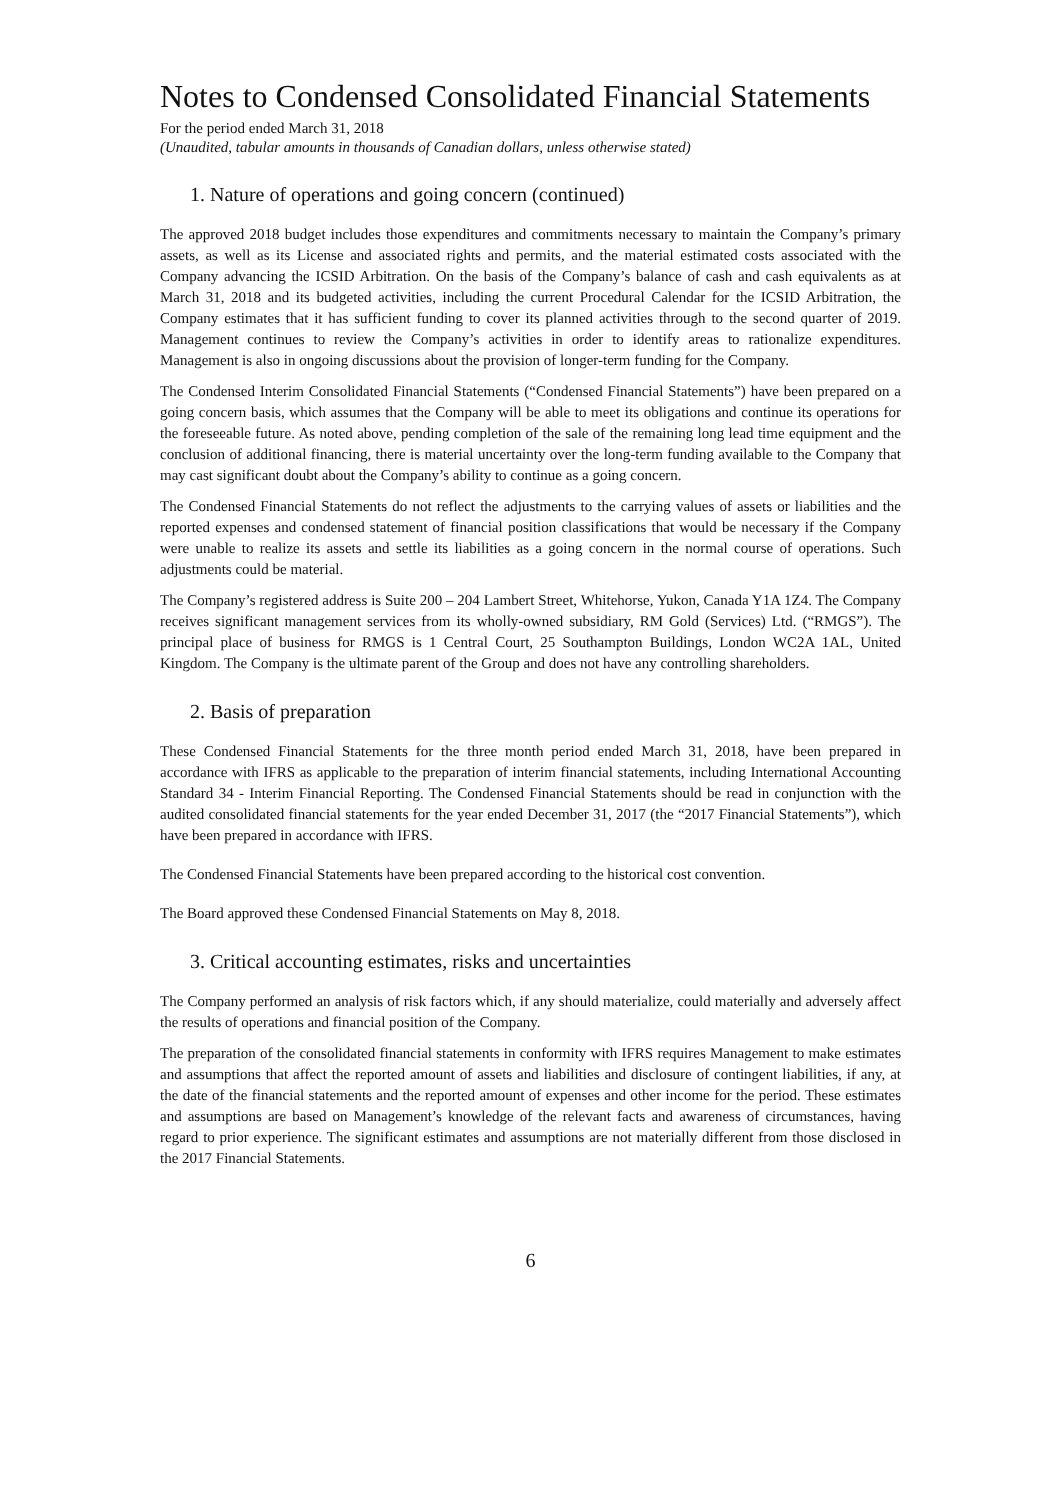Notes to Condensed Consolidated Financial Statements
For the period ended March 31, 2018
(Unaudited, tabular amounts in thousands of Canadian dollars, unless otherwise stated)
1. Nature of operations and going concern (continued)
The approved 2018 budget includes those expenditures and commitments necessary to maintain the Company’s primary assets, as well as its License and associated rights and permits, and the material estimated costs associated with the Company advancing the ICSID Arbitration. On the basis of the Company’s balance of cash and cash equivalents as at March 31, 2018 and its budgeted activities, including the current Procedural Calendar for the ICSID Arbitration, the Company estimates that it has sufficient funding to cover its planned activities through to the second quarter of 2019. Management continues to review the Company’s activities in order to identify areas to rationalize expenditures. Management is also in ongoing discussions about the provision of longer-term funding for the Company.
The Condensed Interim Consolidated Financial Statements (“Condensed Financial Statements”) have been prepared on a going concern basis, which assumes that the Company will be able to meet its obligations and continue its operations for the foreseeable future. As noted above, pending completion of the sale of the remaining long lead time equipment and the conclusion of additional financing, there is material uncertainty over the long-term funding available to the Company that may cast significant doubt about the Company’s ability to continue as a going concern.
The Condensed Financial Statements do not reflect the adjustments to the carrying values of assets or liabilities and the reported expenses and condensed statement of financial position classifications that would be necessary if the Company were unable to realize its assets and settle its liabilities as a going concern in the normal course of operations. Such adjustments could be material.
The Company’s registered address is Suite 200 – 204 Lambert Street, Whitehorse, Yukon, Canada Y1A 1Z4. The Company receives significant management services from its wholly-owned subsidiary, RM Gold (Services) Ltd. (“RMGS”). The principal place of business for RMGS is 1 Central Court, 25 Southampton Buildings, London WC2A 1AL, United Kingdom. The Company is the ultimate parent of the Group and does not have any controlling shareholders.
2. Basis of preparation
These Condensed Financial Statements for the three month period ended March 31, 2018, have been prepared in accordance with IFRS as applicable to the preparation of interim financial statements, including International Accounting Standard 34 - Interim Financial Reporting. The Condensed Financial Statements should be read in conjunction with the audited consolidated financial statements for the year ended December 31, 2017 (the “2017 Financial Statements”), which have been prepared in accordance with IFRS.
The Condensed Financial Statements have been prepared according to the historical cost convention.
The Board approved these Condensed Financial Statements on May 8, 2018.
3. Critical accounting estimates, risks and uncertainties
The Company performed an analysis of risk factors which, if any should materialize, could materially and adversely affect the results of operations and financial position of the Company.
The preparation of the consolidated financial statements in conformity with IFRS requires Management to make estimates and assumptions that affect the reported amount of assets and liabilities and disclosure of contingent liabilities, if any, at the date of the financial statements and the reported amount of expenses and other income for the period. These estimates and assumptions are based on Management’s knowledge of the relevant facts and awareness of circumstances, having regard to prior experience. The significant estimates and assumptions are not materially different from those disclosed in the 2017 Financial Statements.
6